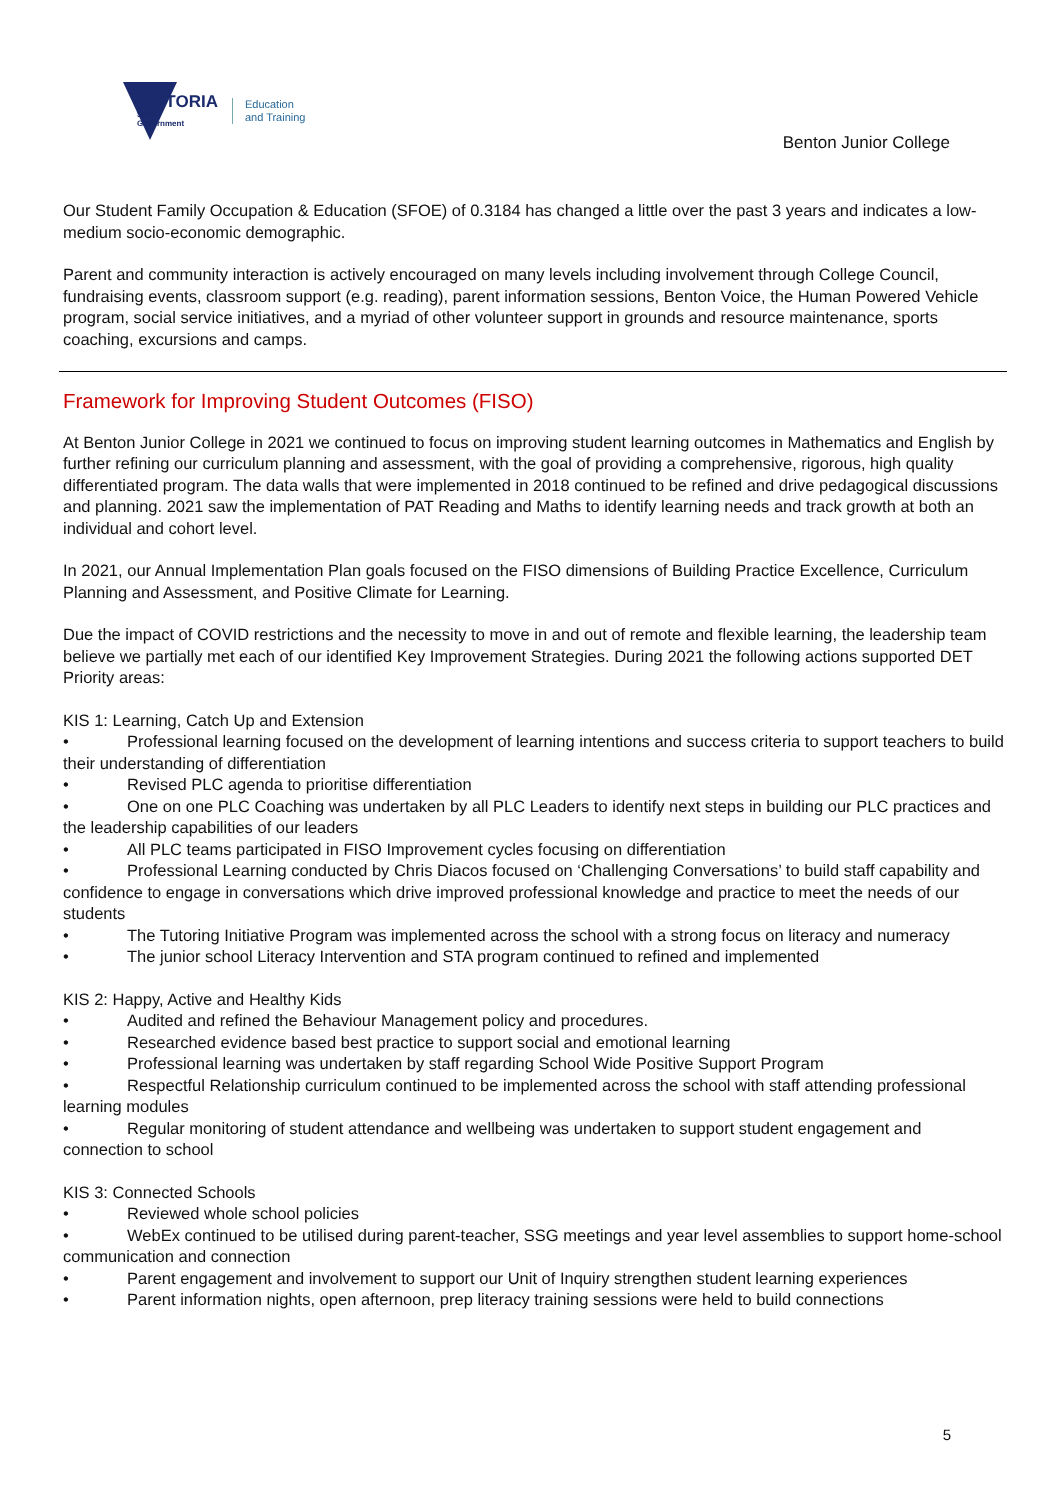VICTORIA
State
Government
Education
and Training
Benton Junior College
Our Student Family Occupation & Education (SFOE) of 0.3184 has changed a little over the past 3 years and indicates a low-medium socio-economic demographic.
Parent and community interaction is actively encouraged on many levels including involvement through College Council, fundraising events, classroom support (e.g. reading), parent information sessions, Benton Voice, the Human Powered Vehicle program, social service initiatives, and a myriad of other volunteer support in grounds and resource maintenance, sports coaching, excursions and camps.
Framework for Improving Student Outcomes (FISO)
At Benton Junior College in 2021 we continued to focus on improving student learning outcomes in Mathematics and English by further refining our curriculum planning and assessment, with the goal of providing a comprehensive, rigorous, high quality differentiated program. The data walls that were implemented in 2018 continued to be refined and drive pedagogical discussions and planning. 2021 saw the implementation of PAT Reading and Maths to identify learning needs and track growth at both an individual and cohort level.
In 2021, our Annual Implementation Plan goals focused on the FISO dimensions of Building Practice Excellence, Curriculum Planning and Assessment, and Positive Climate for Learning.
Due the impact of COVID restrictions and the necessity to move in and out of remote and flexible learning, the leadership team believe we partially met each of our identified Key Improvement Strategies. During 2021 the following actions supported DET Priority areas:
KIS 1: Learning, Catch Up and Extension
• Professional learning focused on the development of learning intentions and success criteria to support teachers to build their understanding of differentiation
• Revised PLC agenda to prioritise differentiation
• One on one PLC Coaching was undertaken by all PLC Leaders to identify next steps in building our PLC practices and the leadership capabilities of our leaders
• All PLC teams participated in FISO Improvement cycles focusing on differentiation
• Professional Learning conducted by Chris Diacos focused on ‘Challenging Conversations’ to build staff capability and confidence to engage in conversations which drive improved professional knowledge and practice to meet the needs of our students
• The Tutoring Initiative Program was implemented across the school with a strong focus on literacy and numeracy
• The junior school Literacy Intervention and STA program continued to refined and implemented
KIS 2: Happy, Active and Healthy Kids
• Audited and refined the Behaviour Management policy and procedures.
• Researched evidence based best practice to support social and emotional learning
• Professional learning was undertaken by staff regarding School Wide Positive Support Program
• Respectful Relationship curriculum continued to be implemented across the school with staff attending professional learning modules
• Regular monitoring of student attendance and wellbeing was undertaken to support student engagement and connection to school
KIS 3: Connected Schools
• Reviewed whole school policies
• WebEx continued to be utilised during parent-teacher, SSG meetings and year level assemblies to support home-school communication and connection
• Parent engagement and involvement to support our Unit of Inquiry strengthen student learning experiences
• Parent information nights, open afternoon, prep literacy training sessions were held to build connections
5